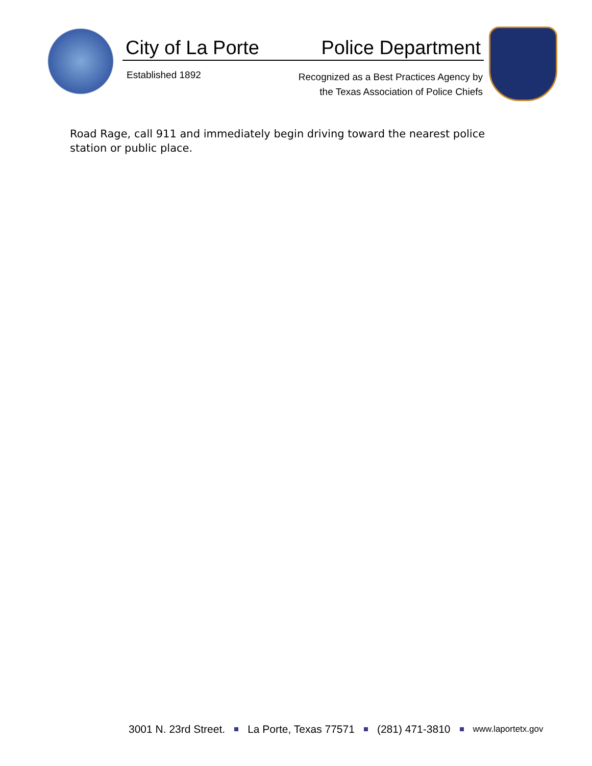City of La Porte Police Department
Established 1892
Recognized as a Best Practices Agency by
the Texas Association of Police Chiefs
Road Rage, call 911 and immediately begin driving toward the nearest police station or public place.
3001 N. 23rd Street. La Porte, Texas 77571 (281) 471-3810 www.laportetx.gov